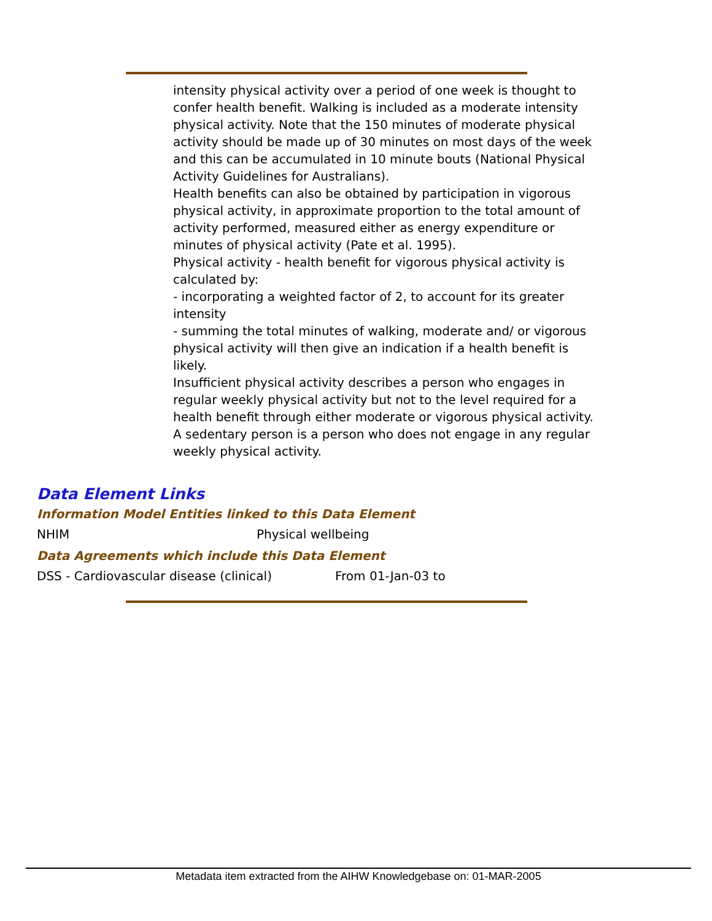intensity physical activity over a period of one week is thought to confer health benefit. Walking is included as a moderate intensity physical activity. Note that the 150 minutes of moderate physical activity should be made up of 30 minutes on most days of the week and this can be accumulated in 10 minute bouts (National Physical Activity Guidelines for Australians).
Health benefits can also be obtained by participation in vigorous physical activity, in approximate proportion to the total amount of activity performed, measured either as energy expenditure or minutes of physical activity (Pate et al. 1995).
Physical activity - health benefit for vigorous physical activity is calculated by:
- incorporating a weighted factor of 2, to account for its greater intensity
- summing the total minutes of walking, moderate and/ or vigorous physical activity will then give an indication if a health benefit is likely.
Insufficient physical activity describes a person who engages in regular weekly physical activity but not to the level required for a health benefit through either moderate or vigorous physical activity.
A sedentary person is a person who does not engage in any regular weekly physical activity.
Data Element Links
Information Model Entities linked to this Data Element
NHIM Physical wellbeing
Data Agreements which include this Data Element
DSS - Cardiovascular disease (clinical) From 01-Jan-03 to
Metadata item extracted from the AIHW Knowledgebase on: 01-MAR-2005